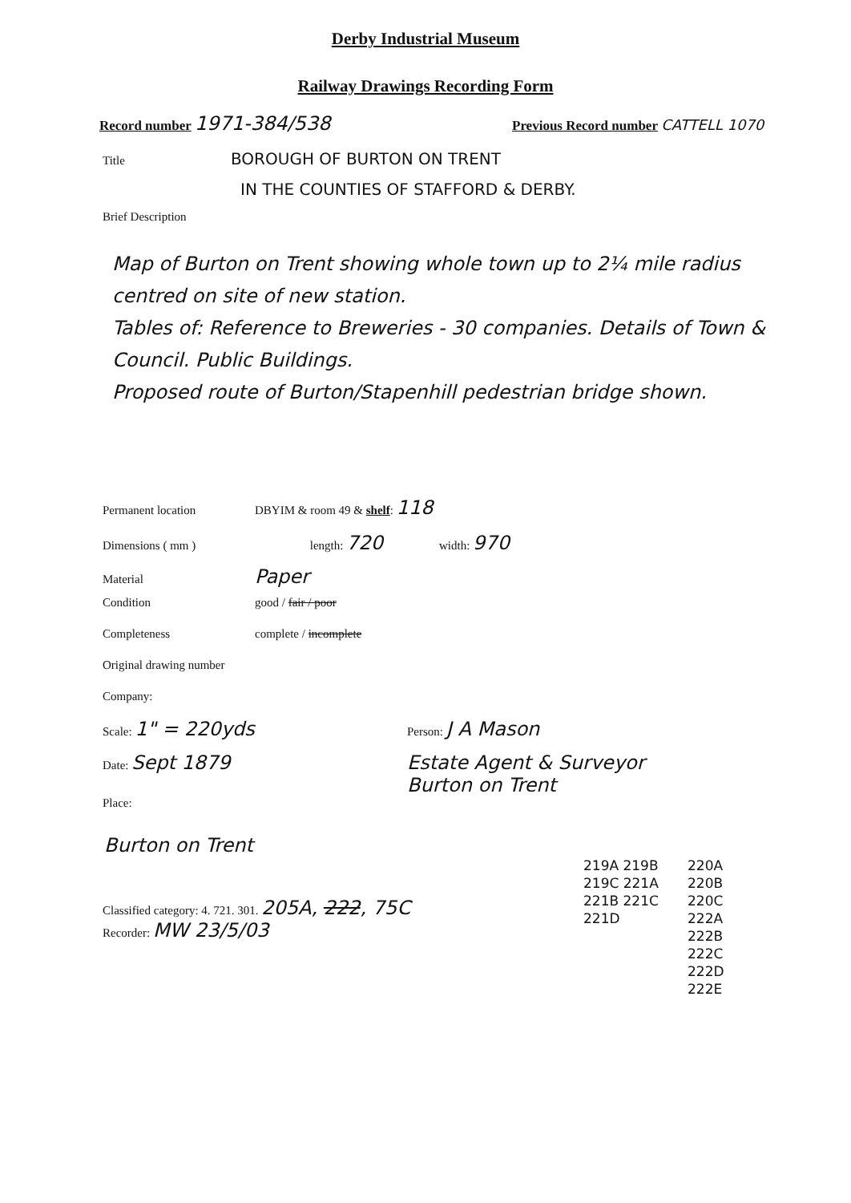Derby Industrial Museum
Railway Drawings Recording Form
Record number 1971-384/538
Previous Record number CATTELL 1070
Title BOROUGH OF BURTON ON TRENT
IN THE COUNTIES OF STAFFORD & DERBY.
Brief Description
Map of Burton on Trent showing whole town up to 2¼ mile radius centred on site of new station.
Tables of: Reference to Breweries - 30 companies. Details of Town & Council. Public Buildings.
Proposed route of Burton/Stapenhill pedestrian bridge shown.
Permanent location DBYIM & room 49 & shelf: 118
Dimensions ( mm ) length: 720 width: 970
Material Paper
Condition good / fair / poor
Completeness complete / incomplete
Original drawing number
Company:
Scale: 1" = 220yds Person: J A Mason
Date: Sept 1879 Estate Agent & Surveyor
Burton on Trent
Place:
Burton on Trent
Classified category: 4. 721. 301. 205A, 222, 75C
Recorder: MW 23/5/03
219A 219B 219C 221A 221B 221C 221D
220A 220B 220C 222A 222B 222C 222D 222E